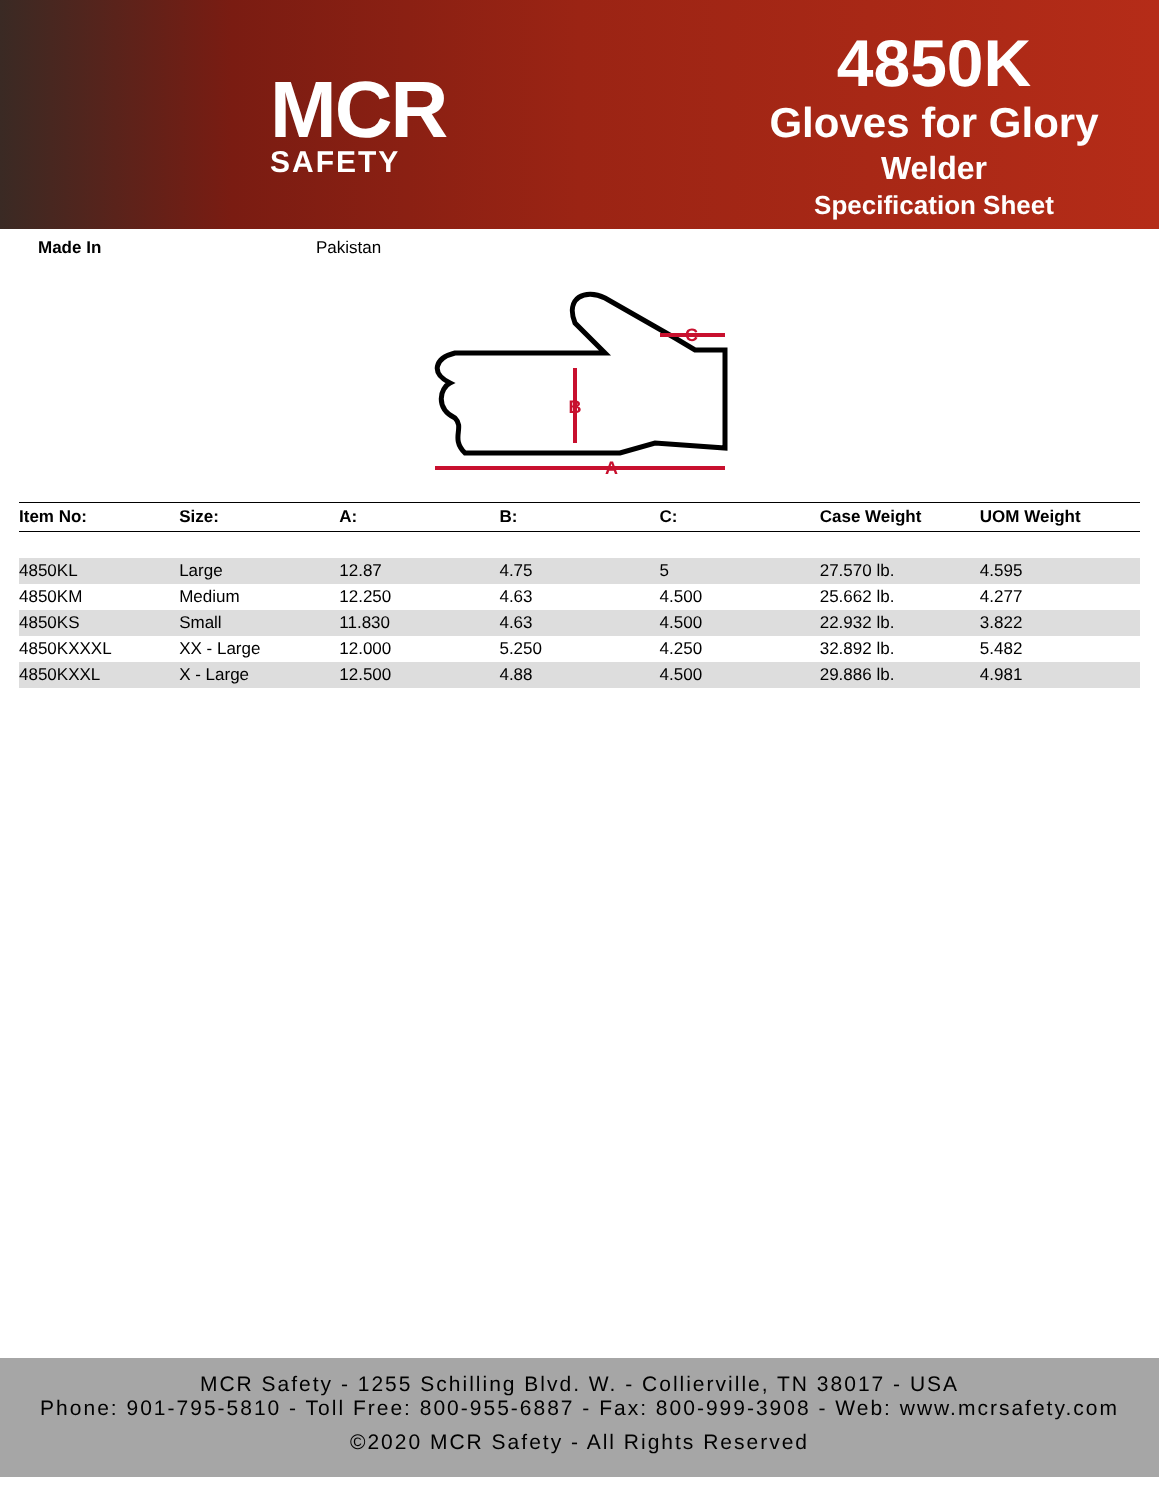MCR
SAFETY
4850K
Gloves for Glory
Welder
Specification Sheet
Made In Pakistan
B
C
A
| Item No: | Size: | A: | B: | C: | Case Weight | UOM Weight |
| --- | --- | --- | --- | --- | --- | --- |
| 4850KL | Large | 12.87 | 4.75 | 5 | 27.570 lb. | 4.595 |
| 4850KM | Medium | 12.250 | 4.63 | 4.500 | 25.662 lb. | 4.277 |
| 4850KS | Small | 11.830 | 4.63 | 4.500 | 22.932 lb. | 3.822 |
| 4850KXXXL | XX - Large | 12.000 | 5.250 | 4.250 | 32.892 lb. | 5.482 |
| 4850KXXL | X - Large | 12.500 | 4.88 | 4.500 | 29.886 lb. | 4.981 |
MCR Safety - 1255 Schilling Blvd. W. - Collierville, TN 38017 - USA
Phone: 901-795-5810 - Toll Free: 800-955-6887 - Fax: 800-999-3908 - Web: www.mcrsafety.com
©2020 MCR Safety - All Rights Reserved